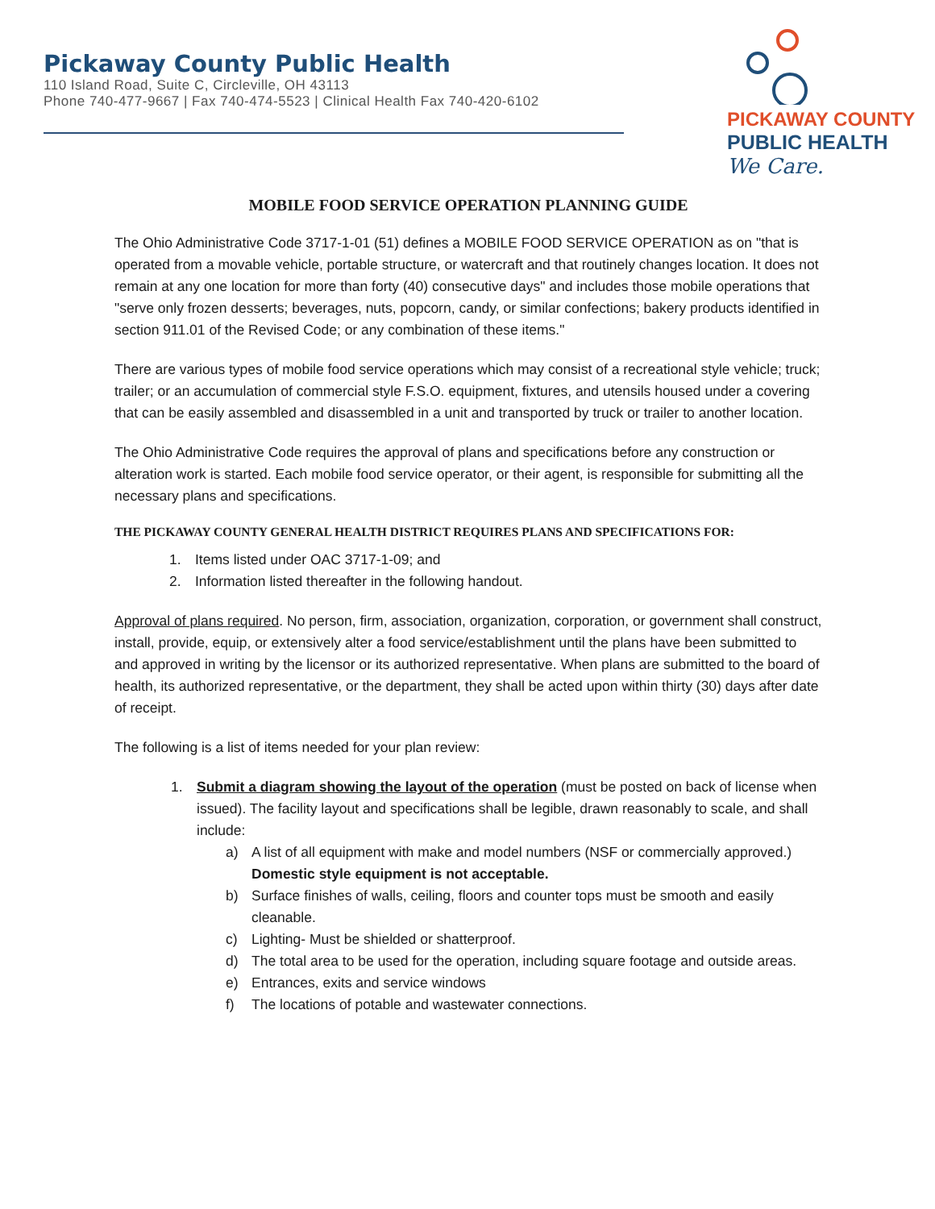Pickaway County Public Health
110 Island Road, Suite C, Circleville, OH 43113
Phone 740-477-9667 | Fax 740-474-5523 | Clinical Health Fax 740-420-6102
PICKAWAY COUNTY
PUBLIC HEALTH
We Care.
MOBILE FOOD SERVICE OPERATION PLANNING GUIDE
The Ohio Administrative Code 3717-1-01 (51) defines a MOBILE FOOD SERVICE OPERATION as on "that is operated from a movable vehicle, portable structure, or watercraft and that routinely changes location. It does not remain at any one location for more than forty (40) consecutive days" and includes those mobile operations that "serve only frozen desserts; beverages, nuts, popcorn, candy, or similar confections; bakery products identified in section 911.01 of the Revised Code; or any combination of these items."
There are various types of mobile food service operations which may consist of a recreational style vehicle; truck; trailer; or an accumulation of commercial style F.S.O. equipment, fixtures, and utensils housed under a covering that can be easily assembled and disassembled in a unit and transported by truck or trailer to another location.
The Ohio Administrative Code requires the approval of plans and specifications before any construction or alteration work is started. Each mobile food service operator, or their agent, is responsible for submitting all the necessary plans and specifications.
THE PICKAWAY COUNTY GENERAL HEALTH DISTRICT REQUIRES PLANS AND SPECIFICATIONS FOR:
1. Items listed under OAC 3717-1-09; and
2. Information listed thereafter in the following handout.
Approval of plans required. No person, firm, association, organization, corporation, or government shall construct, install, provide, equip, or extensively alter a food service/establishment until the plans have been submitted to and approved in writing by the licensor or its authorized representative. When plans are submitted to the board of health, its authorized representative, or the department, they shall be acted upon within thirty (30) days after date of receipt.
The following is a list of items needed for your plan review:
1. Submit a diagram showing the layout of the operation (must be posted on back of license when issued). The facility layout and specifications shall be legible, drawn reasonably to scale, and shall include:
a) A list of all equipment with make and model numbers (NSF or commercially approved.) Domestic style equipment is not acceptable.
b) Surface finishes of walls, ceiling, floors and counter tops must be smooth and easily cleanable.
c) Lighting- Must be shielded or shatterproof.
d) The total area to be used for the operation, including square footage and outside areas.
e) Entrances, exits and service windows
f) The locations of potable and wastewater connections.